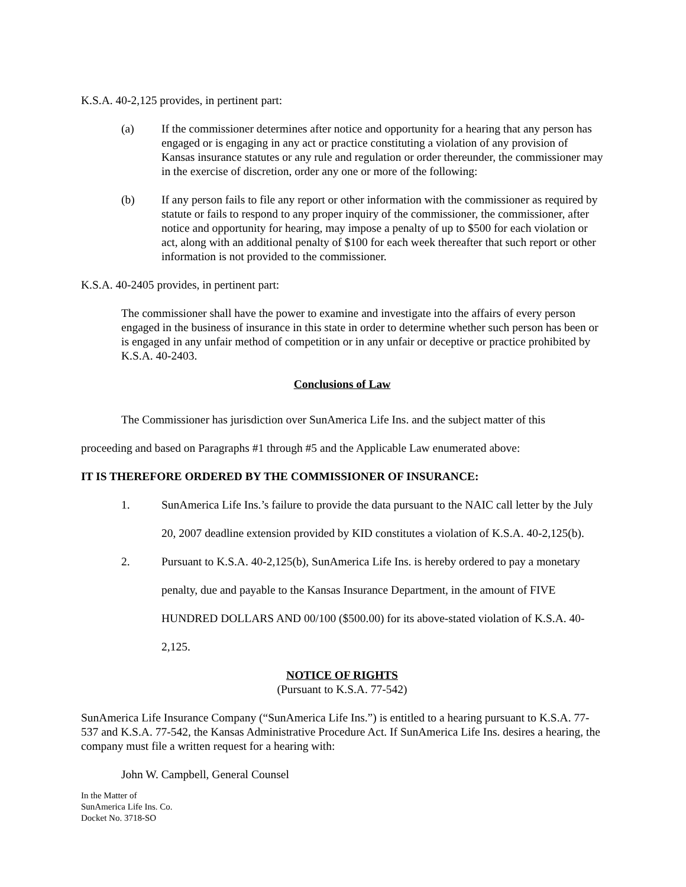K.S.A. 40-2,125 provides, in pertinent part:
(a) If the commissioner determines after notice and opportunity for a hearing that any person has engaged or is engaging in any act or practice constituting a violation of any provision of Kansas insurance statutes or any rule and regulation or order thereunder, the commissioner may in the exercise of discretion, order any one or more of the following:
(b) If any person fails to file any report or other information with the commissioner as required by statute or fails to respond to any proper inquiry of the commissioner, the commissioner, after notice and opportunity for hearing, may impose a penalty of up to $500 for each violation or act, along with an additional penalty of $100 for each week thereafter that such report or other information is not provided to the commissioner.
K.S.A. 40-2405 provides, in pertinent part:
The commissioner shall have the power to examine and investigate into the affairs of every person engaged in the business of insurance in this state in order to determine whether such person has been or is engaged in any unfair method of competition or in any unfair or deceptive or practice prohibited by K.S.A. 40-2403.
Conclusions of Law
The Commissioner has jurisdiction over SunAmerica Life Ins. and the subject matter of this
proceeding and based on Paragraphs #1 through #5 and the Applicable Law enumerated above:
IT IS THEREFORE ORDERED BY THE COMMISSIONER OF INSURANCE:
1. SunAmerica Life Ins.’s failure to provide the data pursuant to the NAIC call letter by the July 20, 2007 deadline extension provided by KID constitutes a violation of K.S.A. 40-2,125(b).
2. Pursuant to K.S.A. 40-2,125(b), SunAmerica Life Ins. is hereby ordered to pay a monetary penalty, due and payable to the Kansas Insurance Department, in the amount of FIVE HUNDRED DOLLARS AND 00/100 ($500.00) for its above-stated violation of K.S.A. 40-2,125.
NOTICE OF RIGHTS
(Pursuant to K.S.A. 77-542)
SunAmerica Life Insurance Company (“SunAmerica Life Ins.”) is entitled to a hearing pursuant to K.S.A. 77-537 and K.S.A. 77-542, the Kansas Administrative Procedure Act. If SunAmerica Life Ins. desires a hearing, the company must file a written request for a hearing with:
John W. Campbell, General Counsel
In the Matter of
SunAmerica Life Ins. Co.
Docket No. 3718-SO